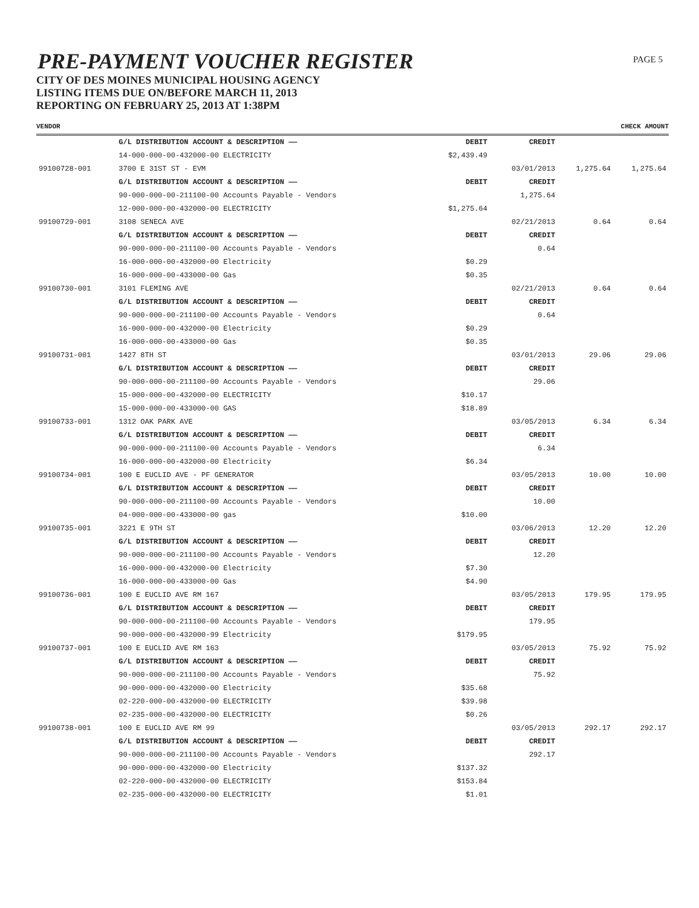PRE-PAYMENT VOUCHER REGISTER
PAGE 5
CITY OF DES MOINES MUNICIPAL HOUSING AGENCY
LISTING ITEMS DUE ON/BEFORE MARCH 11, 2013
REPORTING ON FEBRUARY 25, 2013 AT 1:38PM
VENDOR CHECK AMOUNT
| | G/L DISTRIBUTION ACCOUNT & DESCRIPTION —— | DEBIT | CREDIT | | |
| | 14-000-000-00-432000-00 ELECTRICITY | $2,439.49 | | | |
| 99100728-001 | 3700 E 31ST ST - EVM | | 03/01/2013 | 1,275.64 | 1,275.64 |
| | G/L DISTRIBUTION ACCOUNT & DESCRIPTION —— | DEBIT | CREDIT | | |
| | 90-000-000-00-211100-00 Accounts Payable - Vendors | | 1,275.64 | | |
| | 12-000-000-00-432000-00 ELECTRICITY | $1,275.64 | | | |
| 99100729-001 | 3108 SENECA AVE | | 02/21/2013 | 0.64 | 0.64 |
| | G/L DISTRIBUTION ACCOUNT & DESCRIPTION —— | DEBIT | CREDIT | | |
| | 90-000-000-00-211100-00 Accounts Payable - Vendors | | 0.64 | | |
| | 16-000-000-00-432000-00 Electricity | $0.29 | | | |
| | 16-000-000-00-433000-00 Gas | $0.35 | | | |
| 99100730-001 | 3101 FLEMING AVE | | 02/21/2013 | 0.64 | 0.64 |
| | G/L DISTRIBUTION ACCOUNT & DESCRIPTION —— | DEBIT | CREDIT | | |
| | 90-000-000-00-211100-00 Accounts Payable - Vendors | | 0.64 | | |
| | 16-000-000-00-432000-00 Electricity | $0.29 | | | |
| | 16-000-000-00-433000-00 Gas | $0.35 | | | |
| 99100731-001 | 1427 8TH ST | | 03/01/2013 | 29.06 | 29.06 |
| | G/L DISTRIBUTION ACCOUNT & DESCRIPTION —— | DEBIT | CREDIT | | |
| | 90-000-000-00-211100-00 Accounts Payable - Vendors | | 29.06 | | |
| | 15-000-000-00-432000-00 ELECTRICITY | $10.17 | | | |
| | 15-000-000-00-433000-00 GAS | $18.89 | | | |
| 99100733-001 | 1312 OAK PARK AVE | | 03/05/2013 | 6.34 | 6.34 |
| | G/L DISTRIBUTION ACCOUNT & DESCRIPTION —— | DEBIT | CREDIT | | |
| | 90-000-000-00-211100-00 Accounts Payable - Vendors | | 6.34 | | |
| | 16-000-000-00-432000-00 Electricity | $6.34 | | | |
| 99100734-001 | 100 E EUCLID AVE - PF GENERATOR | | 03/05/2013 | 10.00 | 10.00 |
| | G/L DISTRIBUTION ACCOUNT & DESCRIPTION —— | DEBIT | CREDIT | | |
| | 90-000-000-00-211100-00 Accounts Payable - Vendors | | 10.00 | | |
| | 04-000-000-00-433000-00 gas | $10.00 | | | |
| 99100735-001 | 3221 E 9TH ST | | 03/06/2013 | 12.20 | 12.20 |
| | G/L DISTRIBUTION ACCOUNT & DESCRIPTION —— | DEBIT | CREDIT | | |
| | 90-000-000-00-211100-00 Accounts Payable - Vendors | | 12.20 | | |
| | 16-000-000-00-432000-00 Electricity | $7.30 | | | |
| | 16-000-000-00-433000-00 Gas | $4.90 | | | |
| 99100736-001 | 100 E EUCLID AVE RM 167 | | 03/05/2013 | 179.95 | 179.95 |
| | G/L DISTRIBUTION ACCOUNT & DESCRIPTION —— | DEBIT | CREDIT | | |
| | 90-000-000-00-211100-00 Accounts Payable - Vendors | | 179.95 | | |
| | 90-000-000-00-432000-99 Electricity | $179.95 | | | |
| 99100737-001 | 100 E EUCLID AVE RM 163 | | 03/05/2013 | 75.92 | 75.92 |
| | G/L DISTRIBUTION ACCOUNT & DESCRIPTION —— | DEBIT | CREDIT | | |
| | 90-000-000-00-211100-00 Accounts Payable - Vendors | | 75.92 | | |
| | 90-000-000-00-432000-00 Electricity | $35.68 | | | |
| | 02-220-000-00-432000-00 ELECTRICITY | $39.98 | | | |
| | 02-235-000-00-432000-00 ELECTRICITY | $0.26 | | | |
| 99100738-001 | 100 E EUCLID AVE RM 99 | | 03/05/2013 | 292.17 | 292.17 |
| | G/L DISTRIBUTION ACCOUNT & DESCRIPTION —— | DEBIT | CREDIT | | |
| | 90-000-000-00-211100-00 Accounts Payable - Vendors | | 292.17 | | |
| | 90-000-000-00-432000-00 Electricity | $137.32 | | | |
| | 02-220-000-00-432000-00 ELECTRICITY | $153.84 | | | |
| | 02-235-000-00-432000-00 ELECTRICITY | $1.01 | | | |